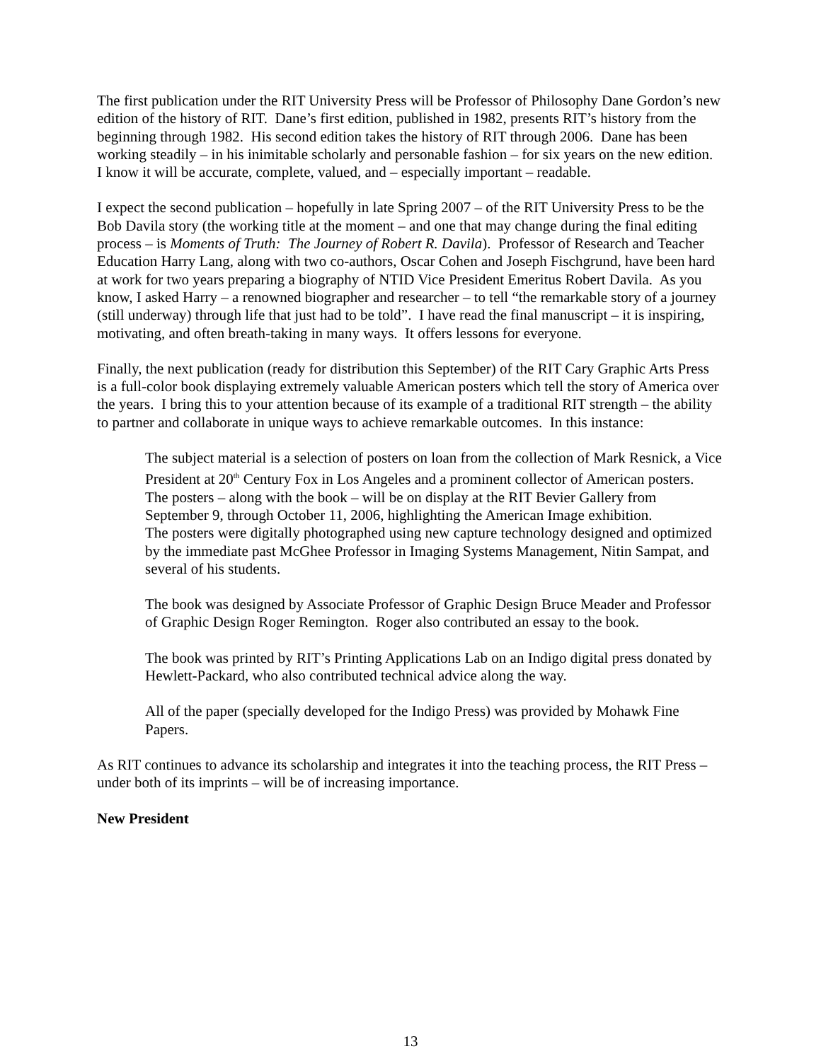The first publication under the RIT University Press will be Professor of Philosophy Dane Gordon’s new edition of the history of RIT. Dane’s first edition, published in 1982, presents RIT’s history from the beginning through 1982. His second edition takes the history of RIT through 2006. Dane has been working steadily – in his inimitable scholarly and personable fashion – for six years on the new edition. I know it will be accurate, complete, valued, and – especially important – readable.
I expect the second publication – hopefully in late Spring 2007 – of the RIT University Press to be the Bob Davila story (the working title at the moment – and one that may change during the final editing process – is Moments of Truth: The Journey of Robert R. Davila). Professor of Research and Teacher Education Harry Lang, along with two co-authors, Oscar Cohen and Joseph Fischgrund, have been hard at work for two years preparing a biography of NTID Vice President Emeritus Robert Davila. As you know, I asked Harry – a renowned biographer and researcher – to tell “the remarkable story of a journey (still underway) through life that just had to be told”. I have read the final manuscript – it is inspiring, motivating, and often breath-taking in many ways. It offers lessons for everyone.
Finally, the next publication (ready for distribution this September) of the RIT Cary Graphic Arts Press is a full-color book displaying extremely valuable American posters which tell the story of America over the years. I bring this to your attention because of its example of a traditional RIT strength – the ability to partner and collaborate in unique ways to achieve remarkable outcomes. In this instance:
The subject material is a selection of posters on loan from the collection of Mark Resnick, a Vice President at 20<sup>th</sup> Century Fox in Los Angeles and a prominent collector of American posters. The posters – along with the book – will be on display at the RIT Bevier Gallery from September 9, through October 11, 2006, highlighting the American Image exhibition.
The posters were digitally photographed using new capture technology designed and optimized by the immediate past McGhee Professor in Imaging Systems Management, Nitin Sampat, and several of his students.
The book was designed by Associate Professor of Graphic Design Bruce Meader and Professor of Graphic Design Roger Remington. Roger also contributed an essay to the book.
The book was printed by RIT’s Printing Applications Lab on an Indigo digital press donated by Hewlett-Packard, who also contributed technical advice along the way.
All of the paper (specially developed for the Indigo Press) was provided by Mohawk Fine Papers.
As RIT continues to advance its scholarship and integrates it into the teaching process, the RIT Press – under both of its imprints – will be of increasing importance.
New President
13